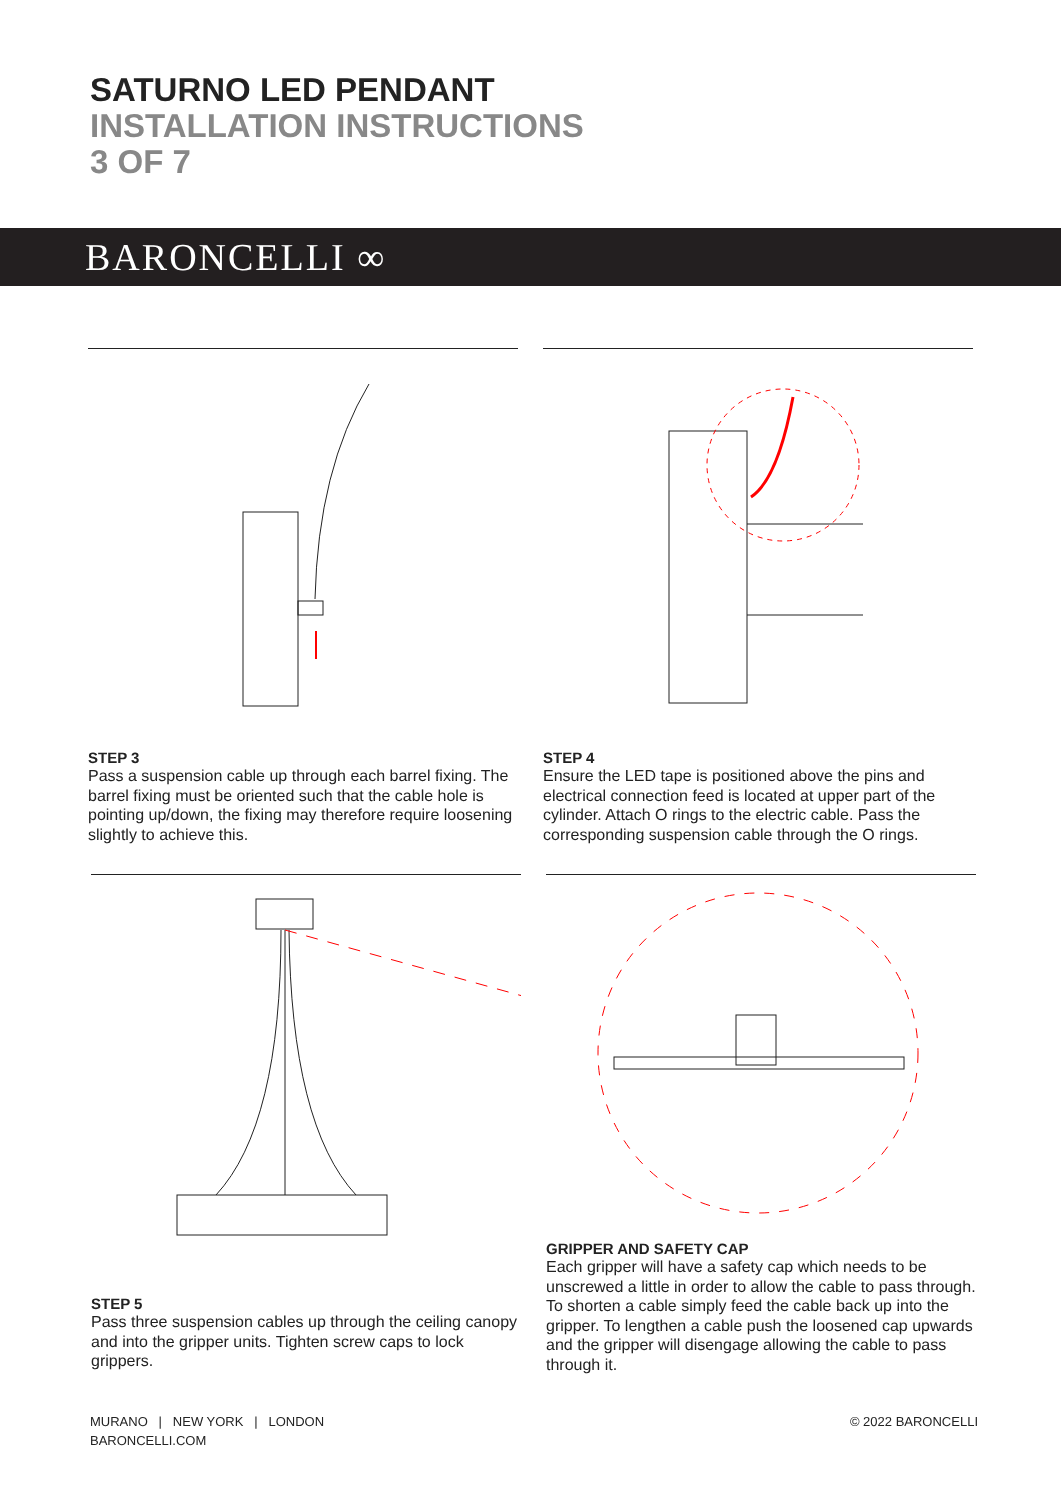SATURNO LED PENDANT
INSTALLATION INSTRUCTIONS
3 OF 7
BARONCELLI ∞
STEP 3
Pass a suspension cable up through each barrel fixing. The barrel fixing must be oriented such that the cable hole is pointing up/down, the fixing may therefore require loosening slightly to achieve this.
STEP 4
Ensure the LED tape is positioned above the pins and electrical connection feed is located at upper part of the cylinder. Attach O rings to the electric cable. Pass the corresponding suspension cable through the O rings.
STEP 5
Pass three suspension cables up through the ceiling canopy and into the gripper units. Tighten screw caps to lock grippers.
GRIPPER AND SAFETY CAP
Each gripper will have a safety cap which needs to be unscrewed a little in order to allow the cable to pass through. To shorten a cable simply feed the cable back up into the gripper. To lengthen a cable push the loosened cap upwards and the gripper will disengage allowing the cable to pass through it.
MURANO | NEW YORK | LONDON
BARONCELLI.COM
© 2022 BARONCELLI